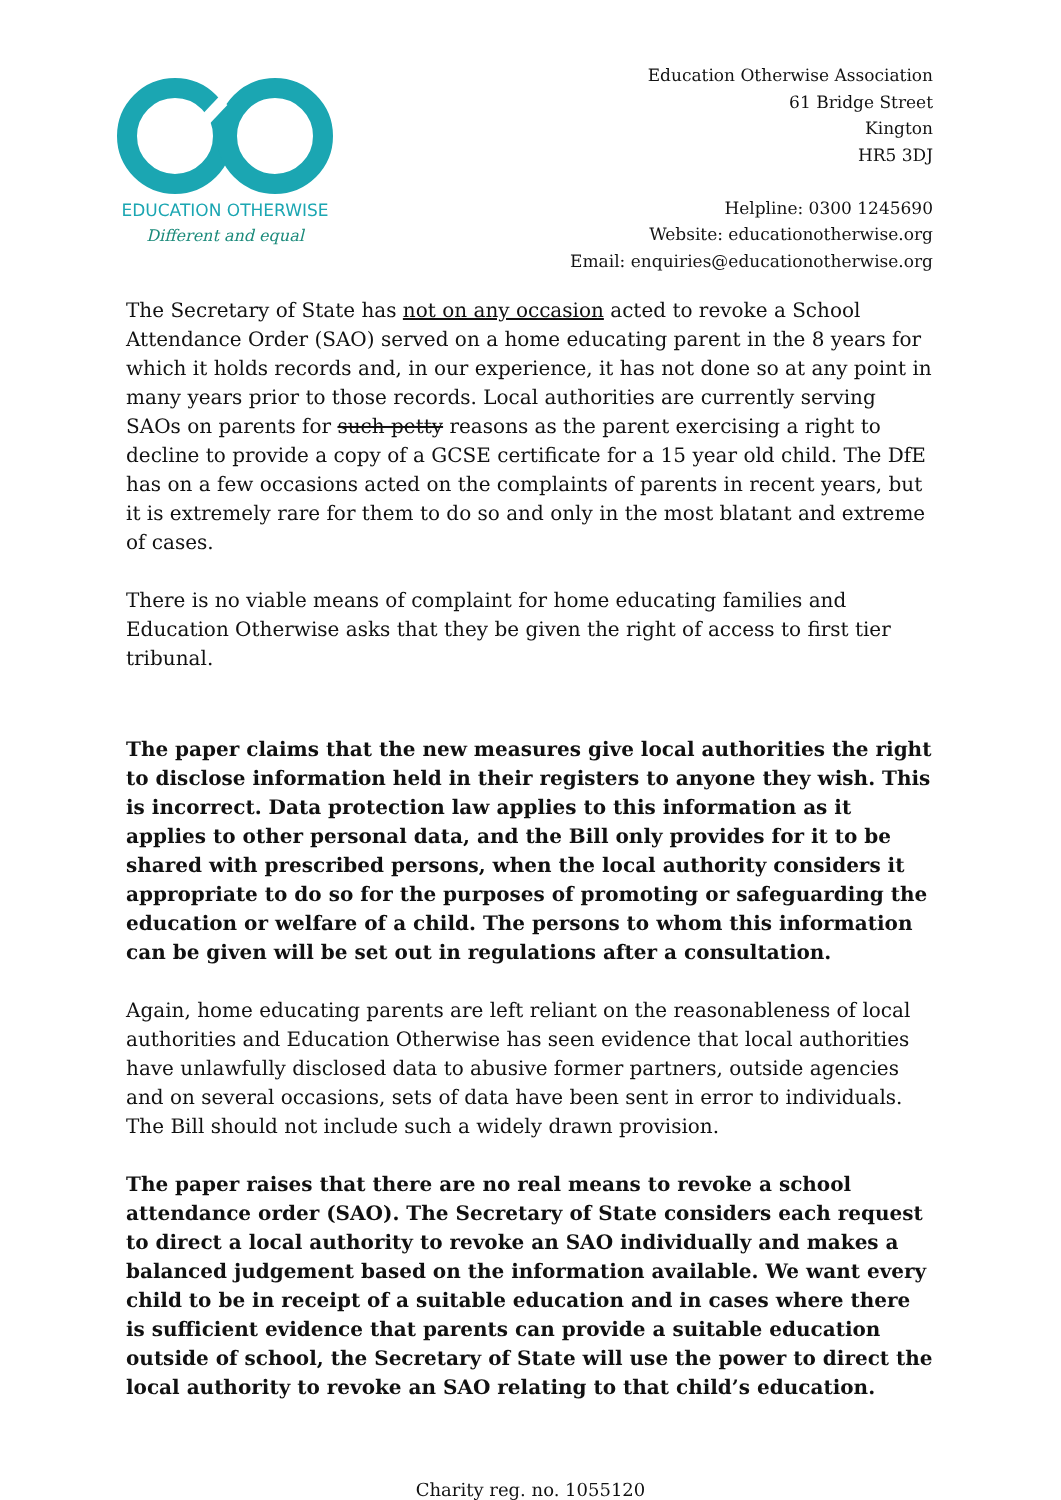EDUCATION OTHERWISE
Different and equal
Education Otherwise Association
61 Bridge Street
Kington
HR5 3DJ
Helpline: 0300 1245690
Website: educationotherwise.org
Email: enquiries@educationotherwise.org
The Secretary of State has not on any occasion acted to revoke a School Attendance Order (SAO) served on a home educating parent in the 8 years for which it holds records and, in our experience, it has not done so at any point in many years prior to those records. Local authorities are currently serving SAOs on parents for such petty reasons as the parent exercising a right to decline to provide a copy of a GCSE certificate for a 15 year old child. The DfE has on a few occasions acted on the complaints of parents in recent years, but it is extremely rare for them to do so and only in the most blatant and extreme of cases.
There is no viable means of complaint for home educating families and Education Otherwise asks that they be given the right of access to first tier tribunal.
The paper claims that the new measures give local authorities the right to disclose information held in their registers to anyone they wish. This is incorrect. Data protection law applies to this information as it applies to other personal data, and the Bill only provides for it to be shared with prescribed persons, when the local authority considers it appropriate to do so for the purposes of promoting or safeguarding the education or welfare of a child. The persons to whom this information can be given will be set out in regulations after a consultation.
Again, home educating parents are left reliant on the reasonableness of local authorities and Education Otherwise has seen evidence that local authorities have unlawfully disclosed data to abusive former partners, outside agencies and on several occasions, sets of data have been sent in error to individuals. The Bill should not include such a widely drawn provision.
The paper raises that there are no real means to revoke a school attendance order (SAO). The Secretary of State considers each request to direct a local authority to revoke an SAO individually and makes a balanced judgement based on the information available. We want every child to be in receipt of a suitable education and in cases where there is sufficient evidence that parents can provide a suitable education outside of school, the Secretary of State will use the power to direct the local authority to revoke an SAO relating to that child’s education.
Charity reg. no. 1055120